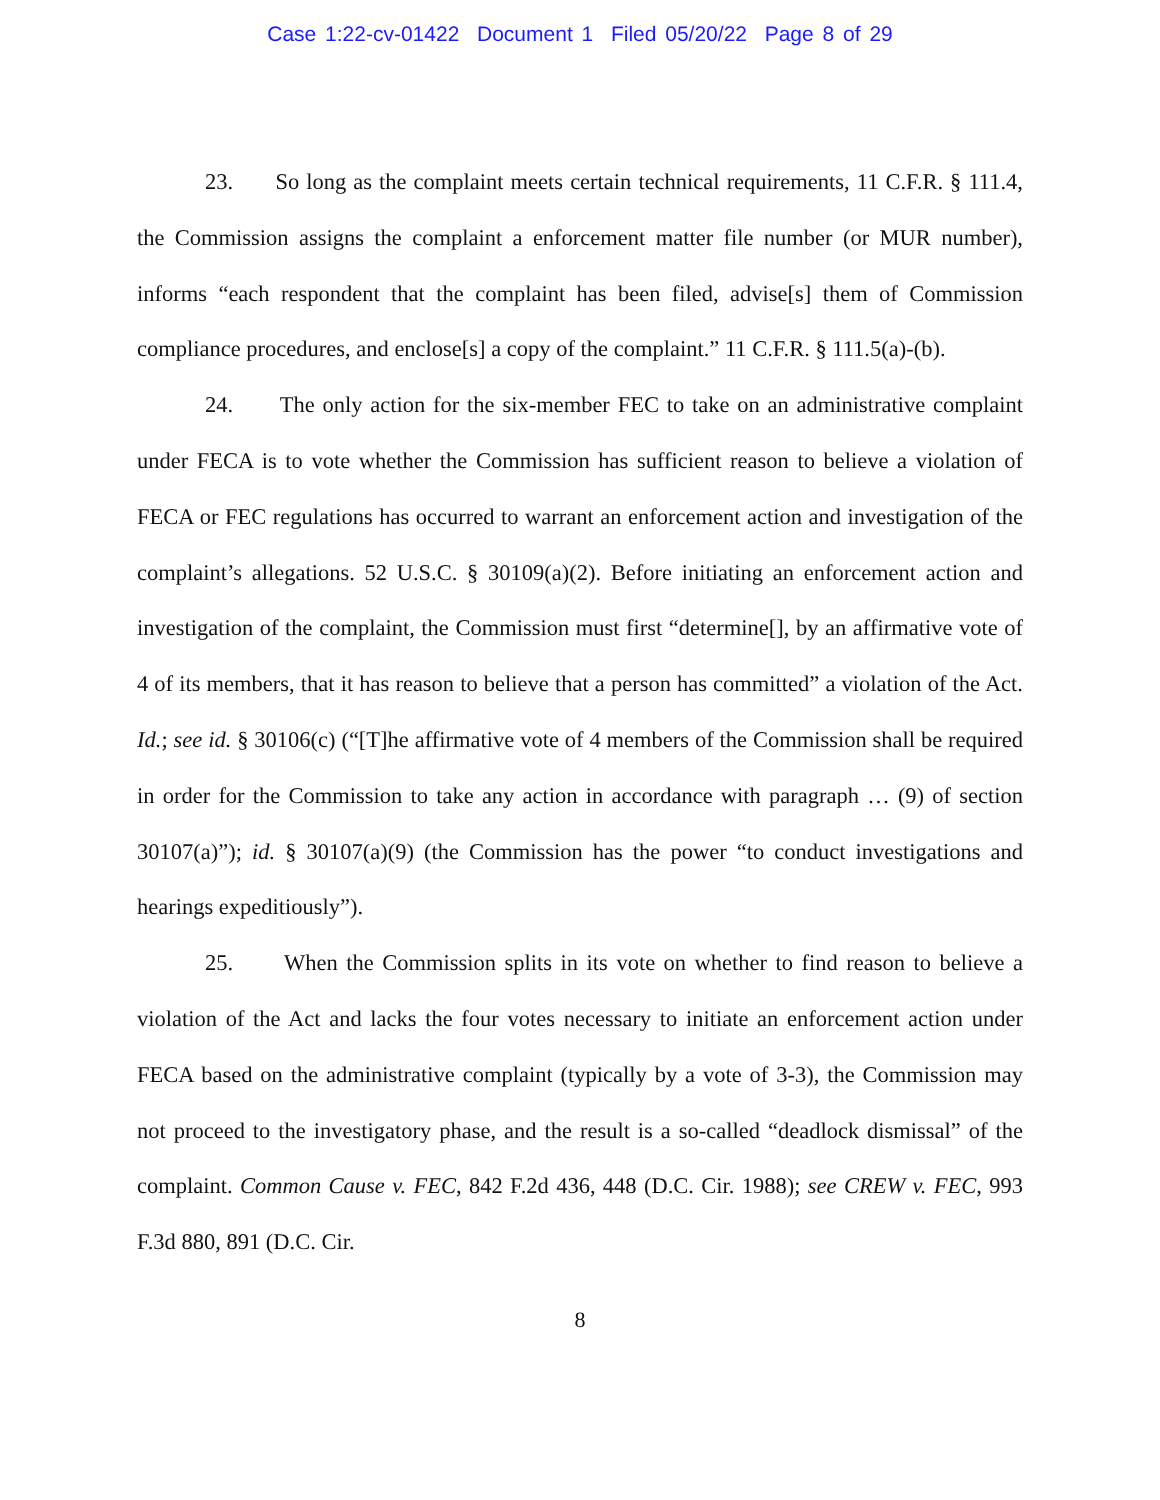Case 1:22-cv-01422 Document 1 Filed 05/20/22 Page 8 of 29
23. So long as the complaint meets certain technical requirements, 11 C.F.R. § 111.4, the Commission assigns the complaint a enforcement matter file number (or MUR number), informs “each respondent that the complaint has been filed, advise[s] them of Commission compliance procedures, and enclose[s] a copy of the complaint.” 11 C.F.R. § 111.5(a)-(b).
24. The only action for the six-member FEC to take on an administrative complaint under FECA is to vote whether the Commission has sufficient reason to believe a violation of FECA or FEC regulations has occurred to warrant an enforcement action and investigation of the complaint’s allegations. 52 U.S.C. § 30109(a)(2). Before initiating an enforcement action and investigation of the complaint, the Commission must first “determine[], by an affirmative vote of 4 of its members, that it has reason to believe that a person has committed” a violation of the Act. Id.; see id. § 30106(c) (“[T]he affirmative vote of 4 members of the Commission shall be required in order for the Commission to take any action in accordance with paragraph … (9) of section 30107(a)”); id. § 30107(a)(9) (the Commission has the power “to conduct investigations and hearings expeditiously”).
25. When the Commission splits in its vote on whether to find reason to believe a violation of the Act and lacks the four votes necessary to initiate an enforcement action under FECA based on the administrative complaint (typically by a vote of 3-3), the Commission may not proceed to the investigatory phase, and the result is a so-called “deadlock dismissal” of the complaint. Common Cause v. FEC, 842 F.2d 436, 448 (D.C. Cir. 1988); see CREW v. FEC, 993 F.3d 880, 891 (D.C. Cir.
8